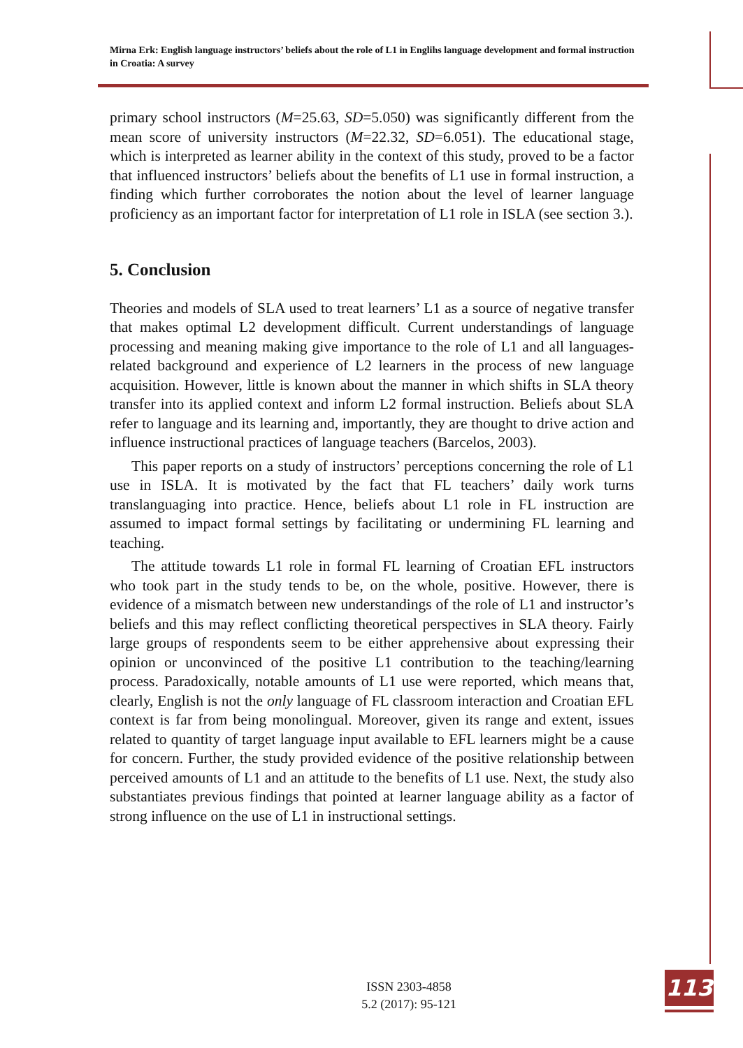Mirna Erk: English language instructors’ beliefs about the role of L1 in Englihs language development and formal instruction in Croatia: A survey
primary school instructors (M=25.63, SD=5.050) was significantly different from the mean score of university instructors (M=22.32, SD=6.051). The educational stage, which is interpreted as learner ability in the context of this study, proved to be a factor that influenced instructors’ beliefs about the benefits of L1 use in formal instruction, a finding which further corroborates the notion about the level of learner language proficiency as an important factor for interpretation of L1 role in ISLA (see section 3.).
5. Conclusion
Theories and models of SLA used to treat learners’ L1 as a source of negative transfer that makes optimal L2 development difficult. Current understandings of language processing and meaning making give importance to the role of L1 and all languages-related background and experience of L2 learners in the process of new language acquisition. However, little is known about the manner in which shifts in SLA theory transfer into its applied context and inform L2 formal instruction. Beliefs about SLA refer to language and its learning and, importantly, they are thought to drive action and influence instructional practices of language teachers (Barcelos, 2003).
This paper reports on a study of instructors’ perceptions concerning the role of L1 use in ISLA. It is motivated by the fact that FL teachers’ daily work turns translanguaging into practice. Hence, beliefs about L1 role in FL instruction are assumed to impact formal settings by facilitating or undermining FL learning and teaching.
The attitude towards L1 role in formal FL learning of Croatian EFL instructors who took part in the study tends to be, on the whole, positive. However, there is evidence of a mismatch between new understandings of the role of L1 and instructor’s beliefs and this may reflect conflicting theoretical perspectives in SLA theory. Fairly large groups of respondents seem to be either apprehensive about expressing their opinion or unconvinced of the positive L1 contribution to the teaching/learning process. Paradoxically, notable amounts of L1 use were reported, which means that, clearly, English is not the only language of FL classroom interaction and Croatian EFL context is far from being monolingual. Moreover, given its range and extent, issues related to quantity of target language input available to EFL learners might be a cause for concern. Further, the study provided evidence of the positive relationship between perceived amounts of L1 and an attitude to the benefits of L1 use. Next, the study also substantiates previous findings that pointed at learner language ability as a factor of strong influence on the use of L1 in instructional settings.
ISSN 2303-4858
5.2 (2017): 95-121
113